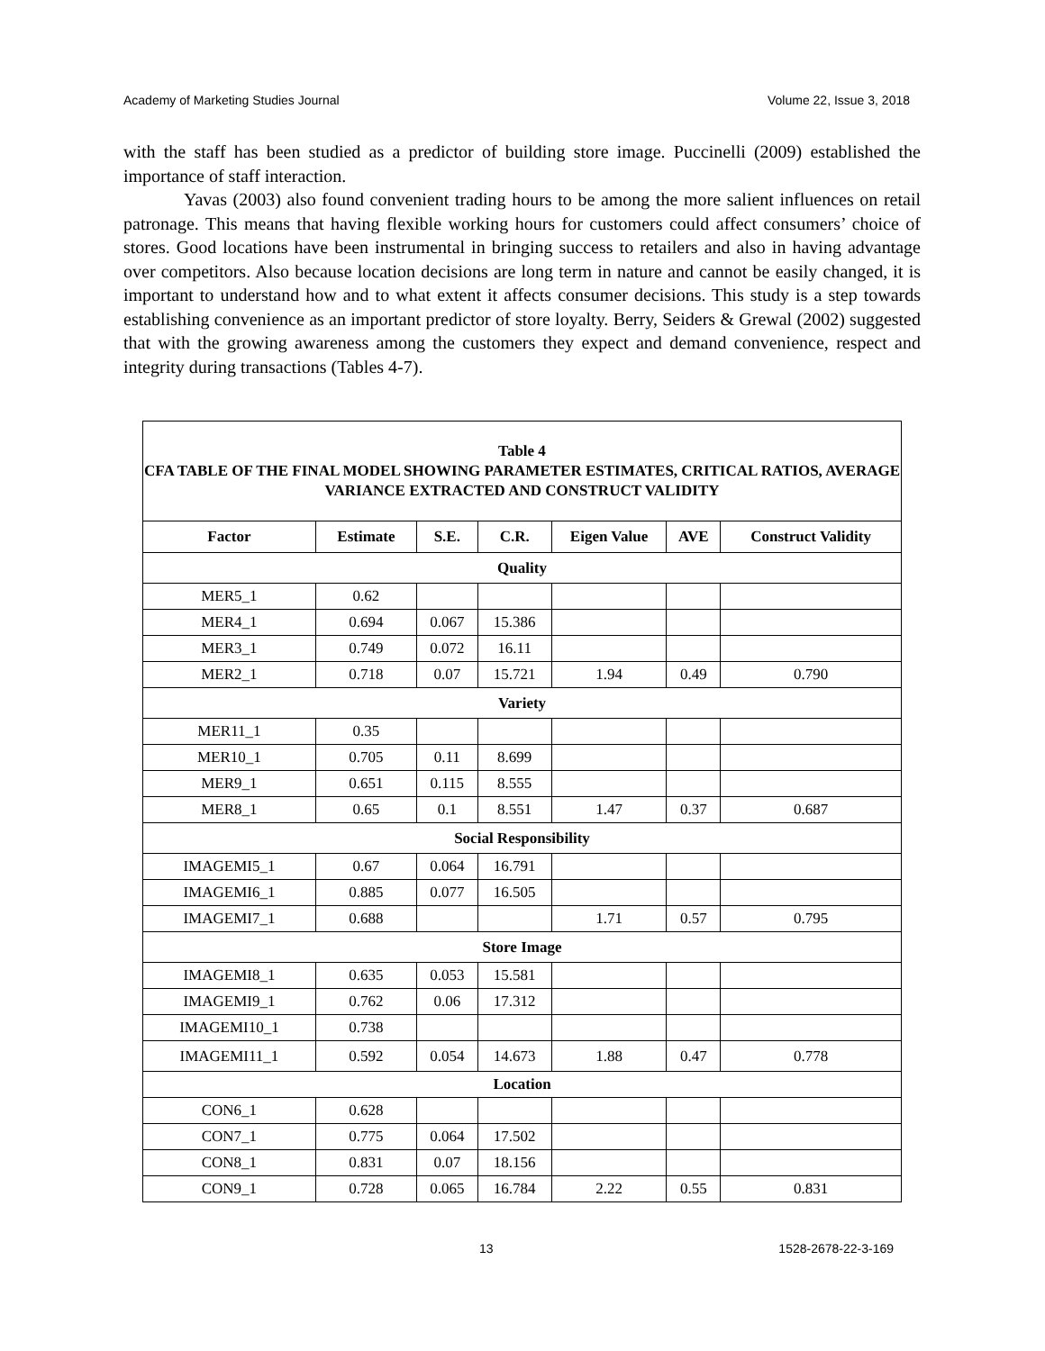Academy of Marketing Studies Journal Volume 22, Issue 3, 2018
with the staff has been studied as a predictor of building store image. Puccinelli (2009) established the importance of staff interaction.
Yavas (2003) also found convenient trading hours to be among the more salient influences on retail patronage. This means that having flexible working hours for customers could affect consumers’ choice of stores. Good locations have been instrumental in bringing success to retailers and also in having advantage over competitors. Also because location decisions are long term in nature and cannot be easily changed, it is important to understand how and to what extent it affects consumer decisions. This study is a step towards establishing convenience as an important predictor of store loyalty. Berry, Seiders & Grewal (2002) suggested that with the growing awareness among the customers they expect and demand convenience, respect and integrity during transactions (Tables 4-7).
| Table 4 CFA TABLE OF THE FINAL MODEL SHOWING PARAMETER ESTIMATES, CRITICAL RATIOS, AVERAGE VARIANCE EXTRACTED AND CONSTRUCT VALIDITY | | | | | | |
| Factor | Estimate | S.E. | C.R. | Eigen Value | AVE | Construct Validity |
| Quality | | | | | | |
| MER5_1 | 0.62 | | | | | |
| MER4_1 | 0.694 | 0.067 | 15.386 | | | |
| MER3_1 | 0.749 | 0.072 | 16.11 | | | |
| MER2_1 | 0.718 | 0.07 | 15.721 | 1.94 | 0.49 | 0.790 |
| Variety | | | | | | |
| MER11_1 | 0.35 | | | | | |
| MER10_1 | 0.705 | 0.11 | 8.699 | | | |
| MER9_1 | 0.651 | 0.115 | 8.555 | | | |
| MER8_1 | 0.65 | 0.1 | 8.551 | 1.47 | 0.37 | 0.687 |
| Social Responsibility | | | | | | |
| IMAGEMI5_1 | 0.67 | 0.064 | 16.791 | | | |
| IMAGEMI6_1 | 0.885 | 0.077 | 16.505 | | | |
| IMAGEMI7_1 | 0.688 | | | 1.71 | 0.57 | 0.795 |
| Store Image | | | | | | |
| IMAGEMI8_1 | 0.635 | 0.053 | 15.581 | | | |
| IMAGEMI9_1 | 0.762 | 0.06 | 17.312 | | | |
| IMAGEMI10_1 | 0.738 | | | | | |
| IMAGEMI11_1 | 0.592 | 0.054 | 14.673 | 1.88 | 0.47 | 0.778 |
| Location | | | | | | |
| CON6_1 | 0.628 | | | | | |
| CON7_1 | 0.775 | 0.064 | 17.502 | | | |
| CON8_1 | 0.831 | 0.07 | 18.156 | | | |
| CON9_1 | 0.728 | 0.065 | 16.784 | 2.22 | 0.55 | 0.831 |
13 1528-2678-22-3-169